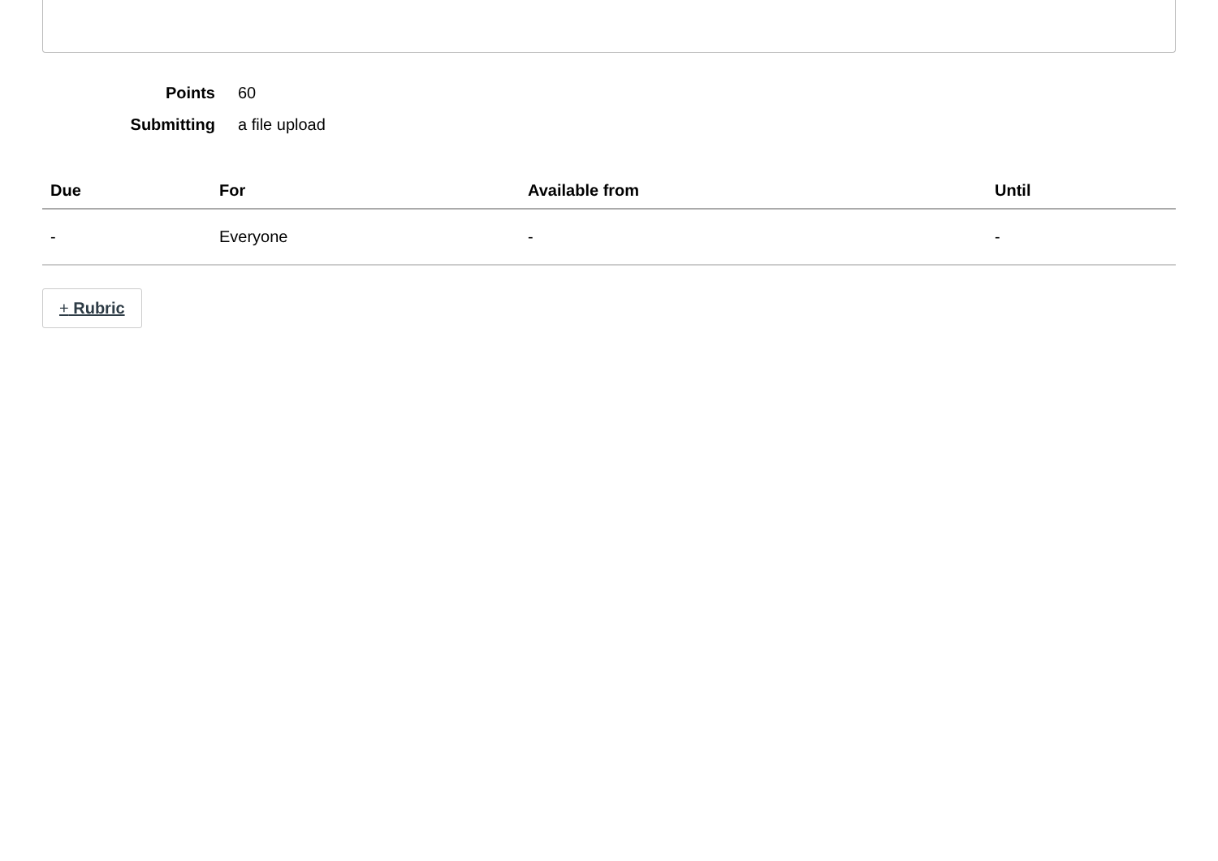Points 60
Submitting a file upload
| Due | For | Available from | Until |
| --- | --- | --- | --- |
| - | Everyone | - | - |
+ Rubric